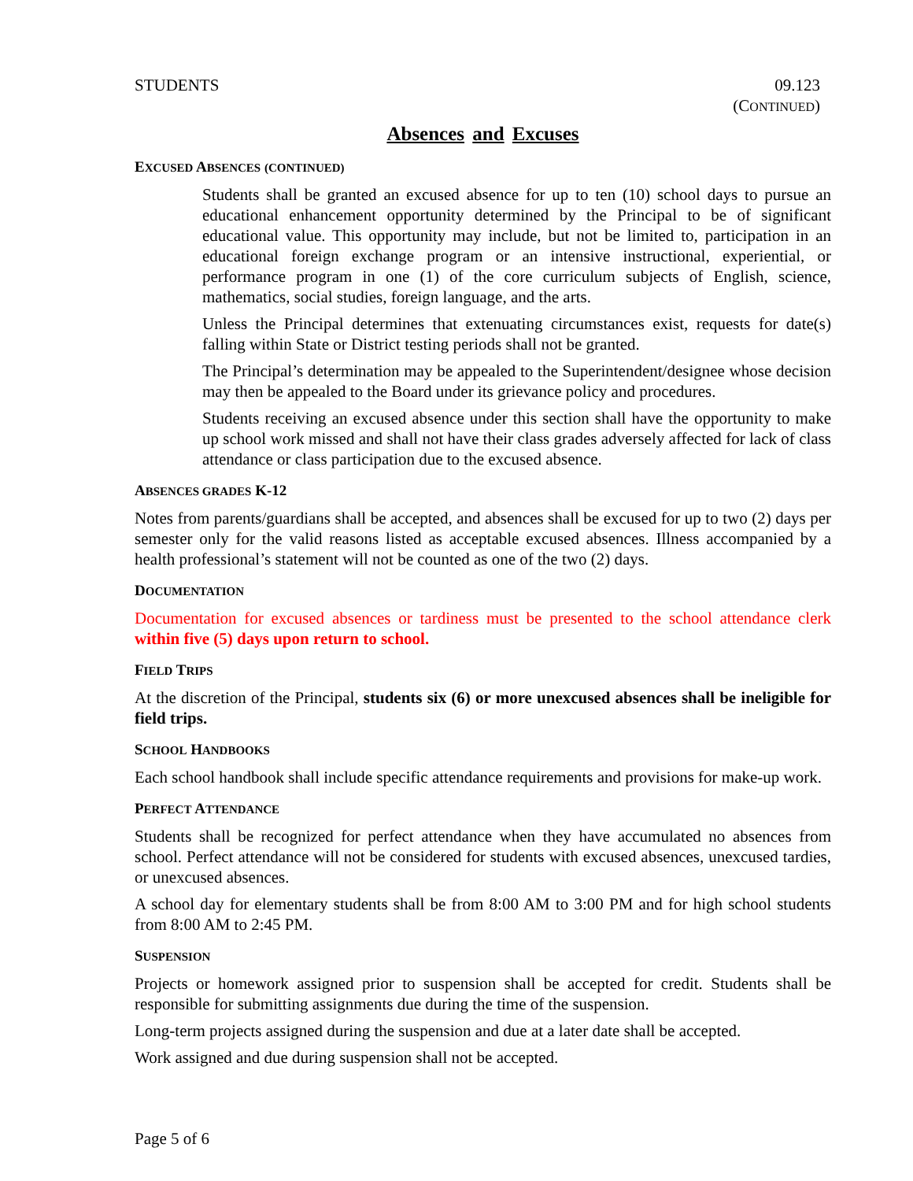STUDENTS 09.123
(CONTINUED)
Absences and Excuses
EXCUSED ABSENCES (CONTINUED)
Students shall be granted an excused absence for up to ten (10) school days to pursue an educational enhancement opportunity determined by the Principal to be of significant educational value. This opportunity may include, but not be limited to, participation in an educational foreign exchange program or an intensive instructional, experiential, or performance program in one (1) of the core curriculum subjects of English, science, mathematics, social studies, foreign language, and the arts.
Unless the Principal determines that extenuating circumstances exist, requests for date(s) falling within State or District testing periods shall not be granted.
The Principal’s determination may be appealed to the Superintendent/designee whose decision may then be appealed to the Board under its grievance policy and procedures.
Students receiving an excused absence under this section shall have the opportunity to make up school work missed and shall not have their class grades adversely affected for lack of class attendance or class participation due to the excused absence.
ABSENCES GRADES K-12
Notes from parents/guardians shall be accepted, and absences shall be excused for up to two (2) days per semester only for the valid reasons listed as acceptable excused absences. Illness accompanied by a health professional’s statement will not be counted as one of the two (2) days.
DOCUMENTATION
Documentation for excused absences or tardiness must be presented to the school attendance clerk within five (5) days upon return to school.
FIELD TRIPS
At the discretion of the Principal, students six (6) or more unexcused absences shall be ineligible for field trips.
SCHOOL HANDBOOKS
Each school handbook shall include specific attendance requirements and provisions for make-up work.
PERFECT ATTENDANCE
Students shall be recognized for perfect attendance when they have accumulated no absences from school. Perfect attendance will not be considered for students with excused absences, unexcused tardies, or unexcused absences.
A school day for elementary students shall be from 8:00 AM to 3:00 PM and for high school students from 8:00 AM to 2:45 PM.
SUSPENSION
Projects or homework assigned prior to suspension shall be accepted for credit. Students shall be responsible for submitting assignments due during the time of the suspension.
Long-term projects assigned during the suspension and due at a later date shall be accepted.
Work assigned and due during suspension shall not be accepted.
Page 5 of 6